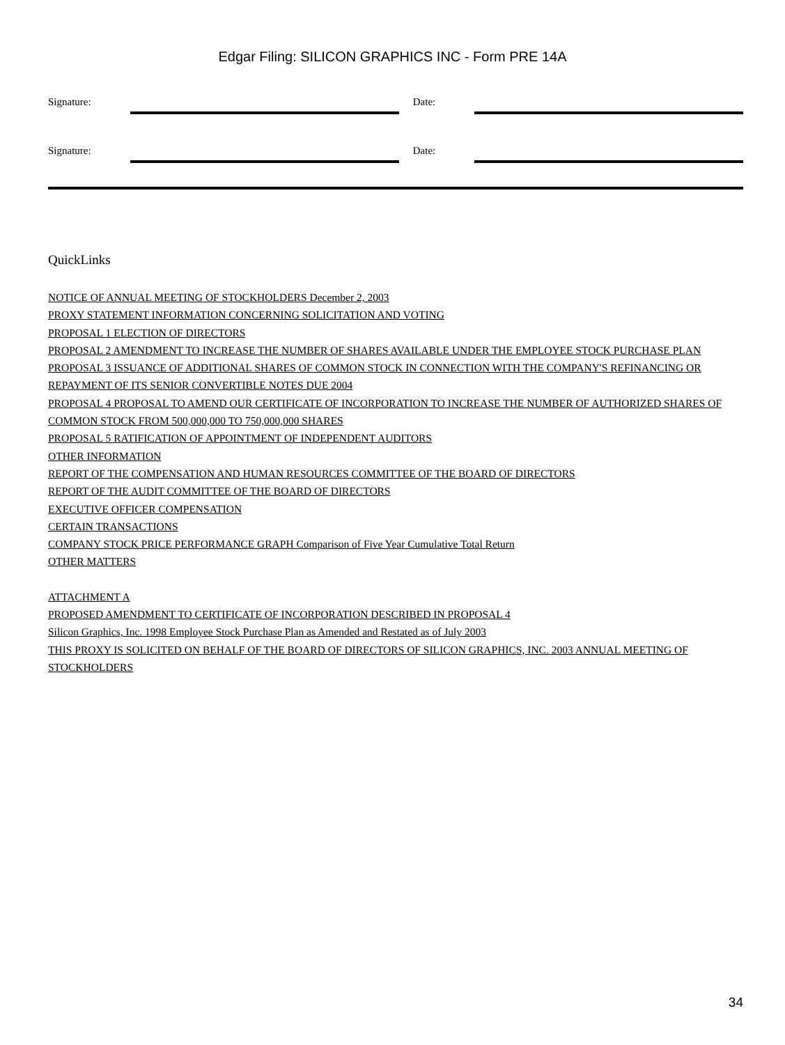Edgar Filing: SILICON GRAPHICS INC - Form PRE 14A
Signature: Date:
Signature: Date:
QuickLinks
NOTICE OF ANNUAL MEETING OF STOCKHOLDERS December 2, 2003
PROXY STATEMENT INFORMATION CONCERNING SOLICITATION AND VOTING
PROPOSAL 1 ELECTION OF DIRECTORS
PROPOSAL 2 AMENDMENT TO INCREASE THE NUMBER OF SHARES AVAILABLE UNDER THE EMPLOYEE STOCK PURCHASE PLAN
PROPOSAL 3 ISSUANCE OF ADDITIONAL SHARES OF COMMON STOCK IN CONNECTION WITH THE COMPANY'S REFINANCING OR REPAYMENT OF ITS SENIOR CONVERTIBLE NOTES DUE 2004
PROPOSAL 4 PROPOSAL TO AMEND OUR CERTIFICATE OF INCORPORATION TO INCREASE THE NUMBER OF AUTHORIZED SHARES OF COMMON STOCK FROM 500,000,000 TO 750,000,000 SHARES
PROPOSAL 5 RATIFICATION OF APPOINTMENT OF INDEPENDENT AUDITORS
OTHER INFORMATION
REPORT OF THE COMPENSATION AND HUMAN RESOURCES COMMITTEE OF THE BOARD OF DIRECTORS
REPORT OF THE AUDIT COMMITTEE OF THE BOARD OF DIRECTORS
EXECUTIVE OFFICER COMPENSATION
CERTAIN TRANSACTIONS
COMPANY STOCK PRICE PERFORMANCE GRAPH Comparison of Five Year Cumulative Total Return
OTHER MATTERS
ATTACHMENT A
PROPOSED AMENDMENT TO CERTIFICATE OF INCORPORATION DESCRIBED IN PROPOSAL 4
Silicon Graphics, Inc. 1998 Employee Stock Purchase Plan as Amended and Restated as of July 2003
THIS PROXY IS SOLICITED ON BEHALF OF THE BOARD OF DIRECTORS OF SILICON GRAPHICS, INC. 2003 ANNUAL MEETING OF STOCKHOLDERS
34